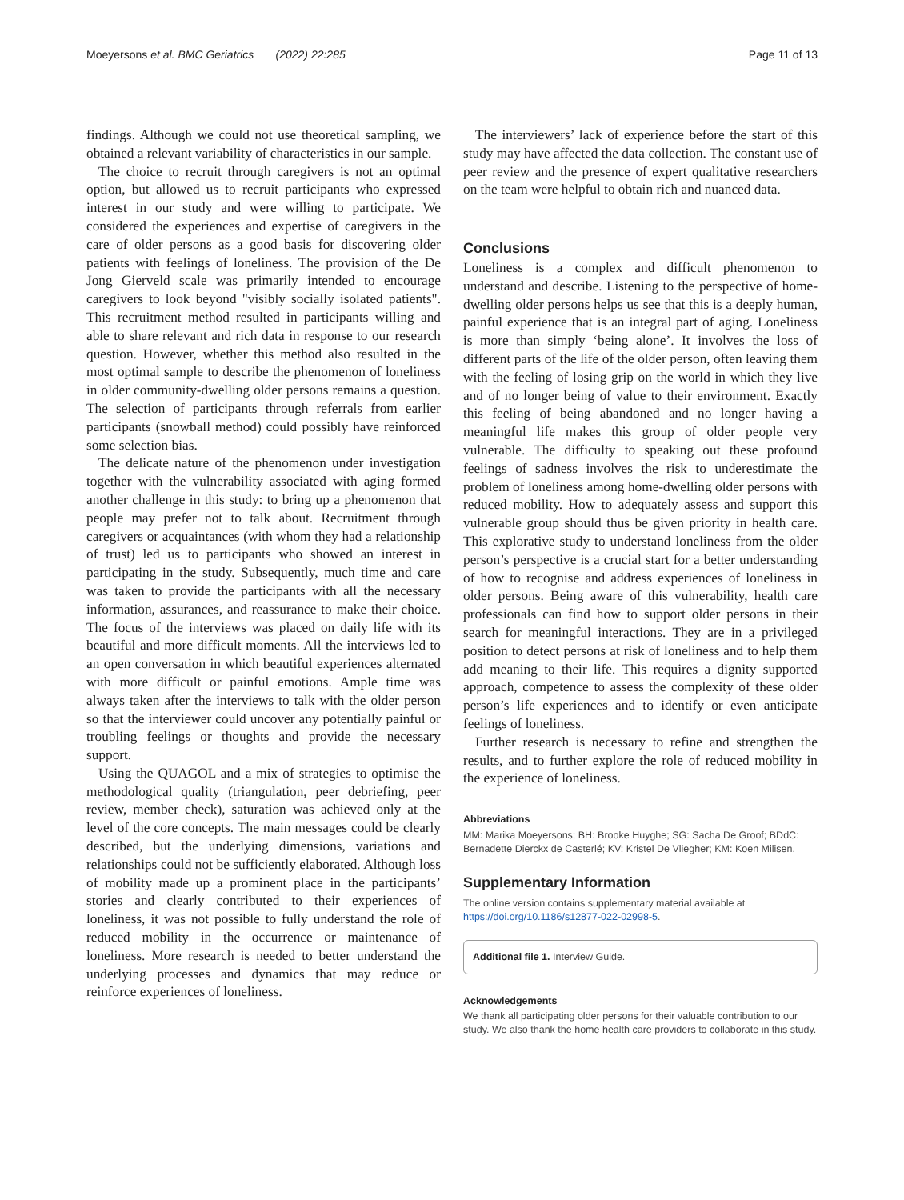Moeyersons et al. BMC Geriatrics (2022) 22:285 Page 11 of 13
findings. Although we could not use theoretical sampling, we obtained a relevant variability of characteristics in our sample.
The choice to recruit through caregivers is not an optimal option, but allowed us to recruit participants who expressed interest in our study and were willing to participate. We considered the experiences and expertise of caregivers in the care of older persons as a good basis for discovering older patients with feelings of loneliness. The provision of the De Jong Gierveld scale was primarily intended to encourage caregivers to look beyond "visibly socially isolated patients". This recruitment method resulted in participants willing and able to share relevant and rich data in response to our research question. However, whether this method also resulted in the most optimal sample to describe the phenomenon of loneliness in older community-dwelling older persons remains a question. The selection of participants through referrals from earlier participants (snowball method) could possibly have reinforced some selection bias.
The delicate nature of the phenomenon under investigation together with the vulnerability associated with aging formed another challenge in this study: to bring up a phenomenon that people may prefer not to talk about. Recruitment through caregivers or acquaintances (with whom they had a relationship of trust) led us to participants who showed an interest in participating in the study. Subsequently, much time and care was taken to provide the participants with all the necessary information, assurances, and reassurance to make their choice. The focus of the interviews was placed on daily life with its beautiful and more difficult moments. All the interviews led to an open conversation in which beautiful experiences alternated with more difficult or painful emotions. Ample time was always taken after the interviews to talk with the older person so that the interviewer could uncover any potentially painful or troubling feelings or thoughts and provide the necessary support.
Using the QUAGOL and a mix of strategies to optimise the methodological quality (triangulation, peer debriefing, peer review, member check), saturation was achieved only at the level of the core concepts. The main messages could be clearly described, but the underlying dimensions, variations and relationships could not be sufficiently elaborated. Although loss of mobility made up a prominent place in the participants’ stories and clearly contributed to their experiences of loneliness, it was not possible to fully understand the role of reduced mobility in the occurrence or maintenance of loneliness. More research is needed to better understand the underlying processes and dynamics that may reduce or reinforce experiences of loneliness.
The interviewers’ lack of experience before the start of this study may have affected the data collection. The constant use of peer review and the presence of expert qualitative researchers on the team were helpful to obtain rich and nuanced data.
Conclusions
Loneliness is a complex and difficult phenomenon to understand and describe. Listening to the perspective of home-dwelling older persons helps us see that this is a deeply human, painful experience that is an integral part of aging. Loneliness is more than simply ‘being alone’. It involves the loss of different parts of the life of the older person, often leaving them with the feeling of losing grip on the world in which they live and of no longer being of value to their environment. Exactly this feeling of being abandoned and no longer having a meaningful life makes this group of older people very vulnerable. The difficulty to speaking out these profound feelings of sadness involves the risk to underestimate the problem of loneliness among home-dwelling older persons with reduced mobility. How to adequately assess and support this vulnerable group should thus be given priority in health care. This explorative study to understand loneliness from the older person’s perspective is a crucial start for a better understanding of how to recognise and address experiences of loneliness in older persons. Being aware of this vulnerability, health care professionals can find how to support older persons in their search for meaningful interactions. They are in a privileged position to detect persons at risk of loneliness and to help them add meaning to their life. This requires a dignity supported approach, competence to assess the complexity of these older person’s life experiences and to identify or even anticipate feelings of loneliness.
Further research is necessary to refine and strengthen the results, and to further explore the role of reduced mobility in the experience of loneliness.
Abbreviations
MM: Marika Moeyersons; BH: Brooke Huyghe; SG: Sacha De Groof; BDdC: Bernadette Dierckx de Casterlé; KV: Kristel De Vliegher; KM: Koen Milisen.
Supplementary Information
The online version contains supplementary material available at https://doi.org/10.1186/s12877-022-02998-5.
Additional file 1. Interview Guide.
Acknowledgements
We thank all participating older persons for their valuable contribution to our study. We also thank the home health care providers to collaborate in this study.